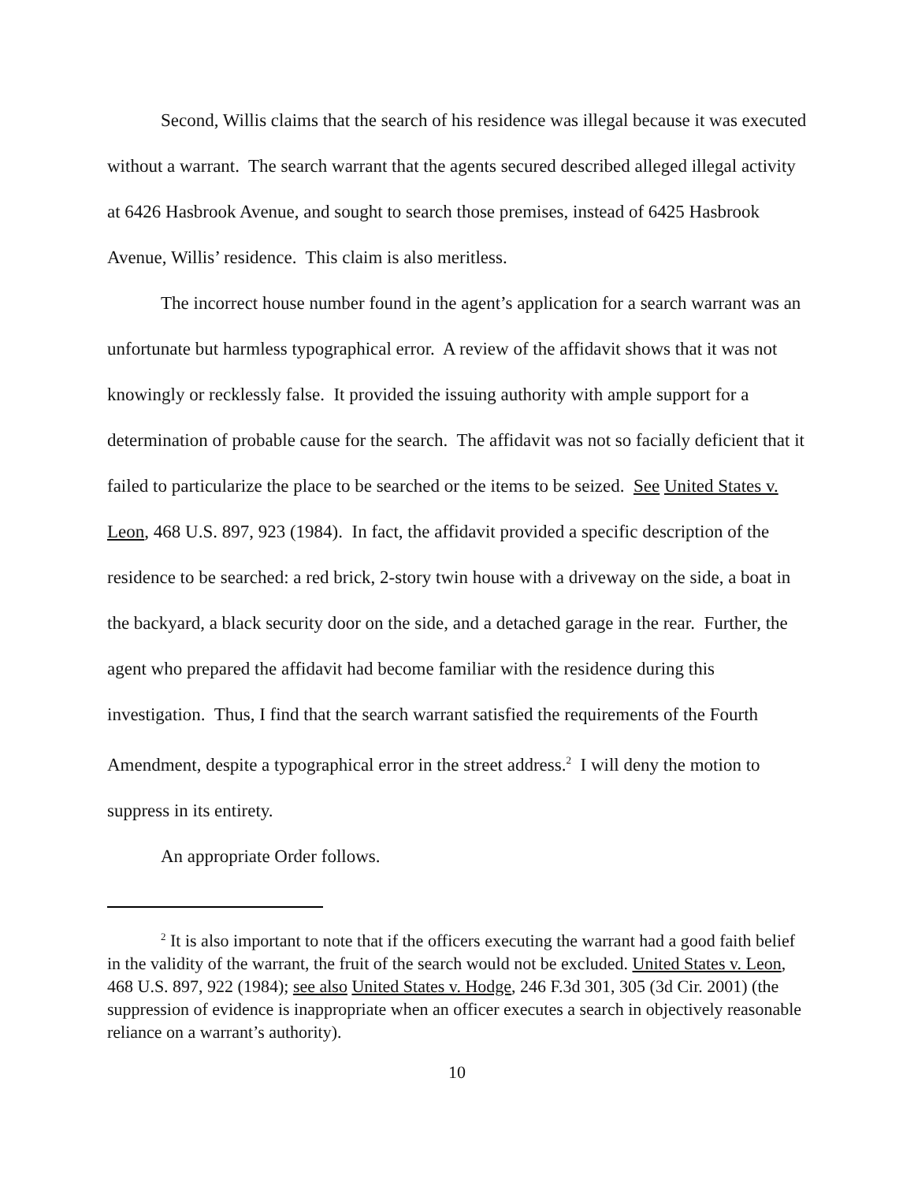Second, Willis claims that the search of his residence was illegal because it was executed without a warrant. The search warrant that the agents secured described alleged illegal activity at 6426 Hasbrook Avenue, and sought to search those premises, instead of 6425 Hasbrook Avenue, Willis’ residence. This claim is also meritless.
The incorrect house number found in the agent’s application for a search warrant was an unfortunate but harmless typographical error. A review of the affidavit shows that it was not knowingly or recklessly false. It provided the issuing authority with ample support for a determination of probable cause for the search. The affidavit was not so facially deficient that it failed to particularize the place to be searched or the items to be seized. See United States v. Leon, 468 U.S. 897, 923 (1984). In fact, the affidavit provided a specific description of the residence to be searched: a red brick, 2-story twin house with a driveway on the side, a boat in the backyard, a black security door on the side, and a detached garage in the rear. Further, the agent who prepared the affidavit had become familiar with the residence during this investigation. Thus, I find that the search warrant satisfied the requirements of the Fourth Amendment, despite a typographical error in the street address.<sup>2</sup> I will deny the motion to suppress in its entirety.
An appropriate Order follows.
<sup>2</sup> It is also important to note that if the officers executing the warrant had a good faith belief in the validity of the warrant, the fruit of the search would not be excluded. United States v. Leon, 468 U.S. 897, 922 (1984); see also United States v. Hodge, 246 F.3d 301, 305 (3d Cir. 2001) (the suppression of evidence is inappropriate when an officer executes a search in objectively reasonable reliance on a warrant’s authority).
10